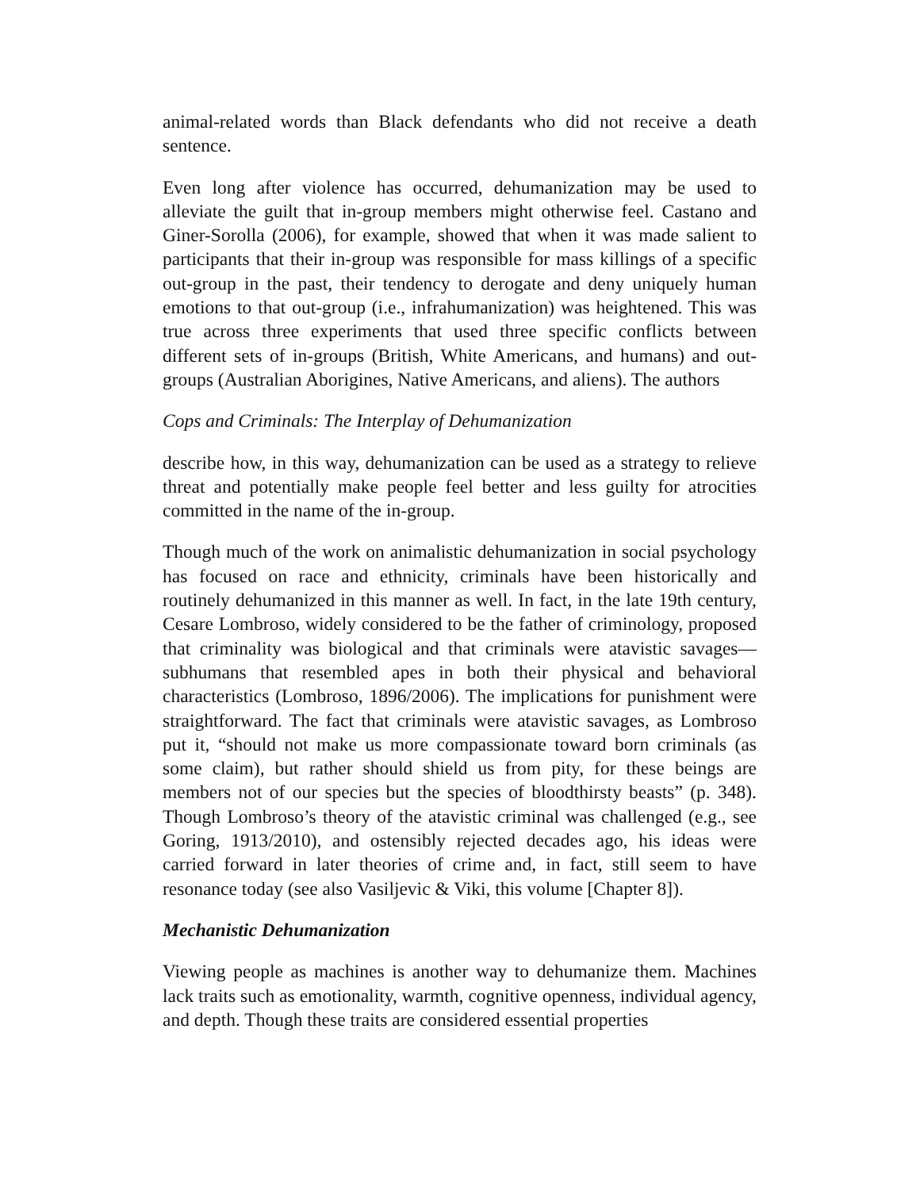animal-related words than Black defendants who did not receive a death sentence.
Even long after violence has occurred, dehumanization may be used to alleviate the guilt that in-group members might otherwise feel. Castano and Giner-Sorolla (2006), for example, showed that when it was made salient to participants that their in-group was responsible for mass killings of a specific out-group in the past, their tendency to derogate and deny uniquely human emotions to that out-group (i.e., infrahumanization) was heightened. This was true across three experiments that used three specific conflicts between different sets of in-groups (British, White Americans, and humans) and out- groups (Australian Aborigines, Native Americans, and aliens). The authors
Cops and Criminals: The Interplay of Dehumanization
describe how, in this way, dehumanization can be used as a strategy to relieve threat and potentially make people feel better and less guilty for atrocities committed in the name of the in-group.
Though much of the work on animalistic dehumanization in social psychology has focused on race and ethnicity, criminals have been historically and routinely dehumanized in this manner as well. In fact, in the late 19th century, Cesare Lombroso, widely considered to be the father of criminology, proposed that criminality was biological and that criminals were atavistic savages—subhumans that resembled apes in both their physical and behavioral characteristics (Lombroso, 1896/2006). The implications for punishment were straightforward. The fact that criminals were atavistic savages, as Lombroso put it, “should not make us more compassionate toward born criminals (as some claim), but rather should shield us from pity, for these beings are members not of our species but the species of bloodthirsty beasts” (p. 348). Though Lombroso’s theory of the atavistic criminal was challenged (e.g., see Goring, 1913/2010), and ostensibly rejected decades ago, his ideas were carried forward in later theories of crime and, in fact, still seem to have resonance today (see also Vasiljevic & Viki, this volume [Chapter 8]).
Mechanistic Dehumanization
Viewing people as machines is another way to dehumanize them. Machines lack traits such as emotionality, warmth, cognitive openness, individual agency, and depth. Though these traits are considered essential properties